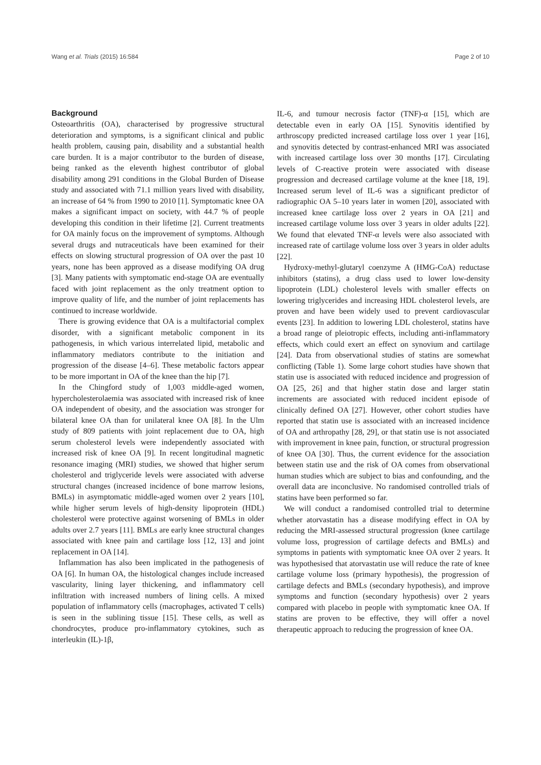Wang et al. Trials (2015) 16:584 Page 2 of 10
Background
Osteoarthritis (OA), characterised by progressive structural deterioration and symptoms, is a significant clinical and public health problem, causing pain, disability and a substantial health care burden. It is a major contributor to the burden of disease, being ranked as the eleventh highest contributor of global disability among 291 conditions in the Global Burden of Disease study and associated with 71.1 million years lived with disability, an increase of 64 % from 1990 to 2010 [1]. Symptomatic knee OA makes a significant impact on society, with 44.7 % of people developing this condition in their lifetime [2]. Current treatments for OA mainly focus on the improvement of symptoms. Although several drugs and nutraceuticals have been examined for their effects on slowing structural progression of OA over the past 10 years, none has been approved as a disease modifying OA drug [3]. Many patients with symptomatic end-stage OA are eventually faced with joint replacement as the only treatment option to improve quality of life, and the number of joint replacements has continued to increase worldwide.
There is growing evidence that OA is a multifactorial complex disorder, with a significant metabolic component in its pathogenesis, in which various interrelated lipid, metabolic and inflammatory mediators contribute to the initiation and progression of the disease [4–6]. These metabolic factors appear to be more important in OA of the knee than the hip [7].
In the Chingford study of 1,003 middle-aged women, hypercholesterolaemia was associated with increased risk of knee OA independent of obesity, and the association was stronger for bilateral knee OA than for unilateral knee OA [8]. In the Ulm study of 809 patients with joint replacement due to OA, high serum cholesterol levels were independently associated with increased risk of knee OA [9]. In recent longitudinal magnetic resonance imaging (MRI) studies, we showed that higher serum cholesterol and triglyceride levels were associated with adverse structural changes (increased incidence of bone marrow lesions, BMLs) in asymptomatic middle-aged women over 2 years [10], while higher serum levels of high-density lipoprotein (HDL) cholesterol were protective against worsening of BMLs in older adults over 2.7 years [11]. BMLs are early knee structural changes associated with knee pain and cartilage loss [12, 13] and joint replacement in OA [14].
Inflammation has also been implicated in the pathogenesis of OA [6]. In human OA, the histological changes include increased vascularity, lining layer thickening, and inflammatory cell infiltration with increased numbers of lining cells. A mixed population of inflammatory cells (macrophages, activated T cells) is seen in the sublining tissue [15]. These cells, as well as chondrocytes, produce pro-inflammatory cytokines, such as interleukin (IL)-1β,
IL-6, and tumour necrosis factor (TNF)-α [15], which are detectable even in early OA [15]. Synovitis identified by arthroscopy predicted increased cartilage loss over 1 year [16], and synovitis detected by contrast-enhanced MRI was associated with increased cartilage loss over 30 months [17]. Circulating levels of C-reactive protein were associated with disease progression and decreased cartilage volume at the knee [18, 19]. Increased serum level of IL-6 was a significant predictor of radiographic OA 5–10 years later in women [20], associated with increased knee cartilage loss over 2 years in OA [21] and increased cartilage volume loss over 3 years in older adults [22]. We found that elevated TNF-α levels were also associated with increased rate of cartilage volume loss over 3 years in older adults [22].
Hydroxy-methyl-glutaryl coenzyme A (HMG-CoA) reductase inhibitors (statins), a drug class used to lower low-density lipoprotein (LDL) cholesterol levels with smaller effects on lowering triglycerides and increasing HDL cholesterol levels, are proven and have been widely used to prevent cardiovascular events [23]. In addition to lowering LDL cholesterol, statins have a broad range of pleiotropic effects, including anti-inflammatory effects, which could exert an effect on synovium and cartilage [24]. Data from observational studies of statins are somewhat conflicting (Table 1). Some large cohort studies have shown that statin use is associated with reduced incidence and progression of OA [25, 26] and that higher statin dose and larger statin increments are associated with reduced incident episode of clinically defined OA [27]. However, other cohort studies have reported that statin use is associated with an increased incidence of OA and arthropathy [28, 29], or that statin use is not associated with improvement in knee pain, function, or structural progression of knee OA [30]. Thus, the current evidence for the association between statin use and the risk of OA comes from observational human studies which are subject to bias and confounding, and the overall data are inconclusive. No randomised controlled trials of statins have been performed so far.
We will conduct a randomised controlled trial to determine whether atorvastatin has a disease modifying effect in OA by reducing the MRI-assessed structural progression (knee cartilage volume loss, progression of cartilage defects and BMLs) and symptoms in patients with symptomatic knee OA over 2 years. It was hypothesised that atorvastatin use will reduce the rate of knee cartilage volume loss (primary hypothesis), the progression of cartilage defects and BMLs (secondary hypothesis), and improve symptoms and function (secondary hypothesis) over 2 years compared with placebo in people with symptomatic knee OA. If statins are proven to be effective, they will offer a novel therapeutic approach to reducing the progression of knee OA.